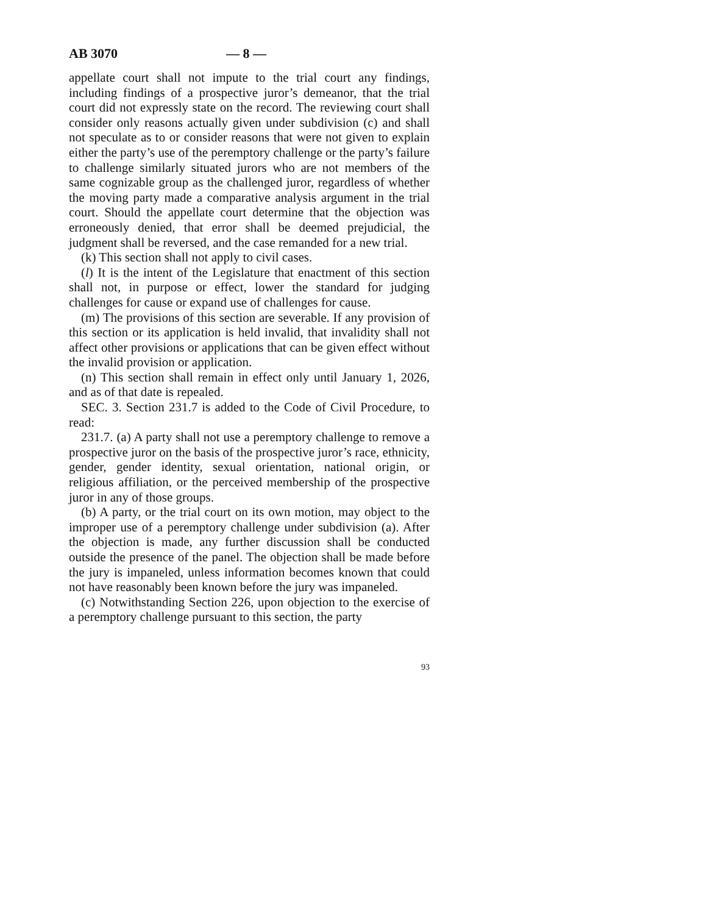AB 3070 — 8 —
appellate court shall not impute to the trial court any findings, including findings of a prospective juror’s demeanor, that the trial court did not expressly state on the record. The reviewing court shall consider only reasons actually given under subdivision (c) and shall not speculate as to or consider reasons that were not given to explain either the party’s use of the peremptory challenge or the party’s failure to challenge similarly situated jurors who are not members of the same cognizable group as the challenged juror, regardless of whether the moving party made a comparative analysis argument in the trial court. Should the appellate court determine that the objection was erroneously denied, that error shall be deemed prejudicial, the judgment shall be reversed, and the case remanded for a new trial.
(k) This section shall not apply to civil cases.
(l) It is the intent of the Legislature that enactment of this section shall not, in purpose or effect, lower the standard for judging challenges for cause or expand use of challenges for cause.
(m) The provisions of this section are severable. If any provision of this section or its application is held invalid, that invalidity shall not affect other provisions or applications that can be given effect without the invalid provision or application.
(n) This section shall remain in effect only until January 1, 2026, and as of that date is repealed.
SEC. 3. Section 231.7 is added to the Code of Civil Procedure, to read:
231.7. (a) A party shall not use a peremptory challenge to remove a prospective juror on the basis of the prospective juror’s race, ethnicity, gender, gender identity, sexual orientation, national origin, or religious affiliation, or the perceived membership of the prospective juror in any of those groups.
(b) A party, or the trial court on its own motion, may object to the improper use of a peremptory challenge under subdivision (a). After the objection is made, any further discussion shall be conducted outside the presence of the panel. The objection shall be made before the jury is impaneled, unless information becomes known that could not have reasonably been known before the jury was impaneled.
(c) Notwithstanding Section 226, upon objection to the exercise of a peremptory challenge pursuant to this section, the party
93